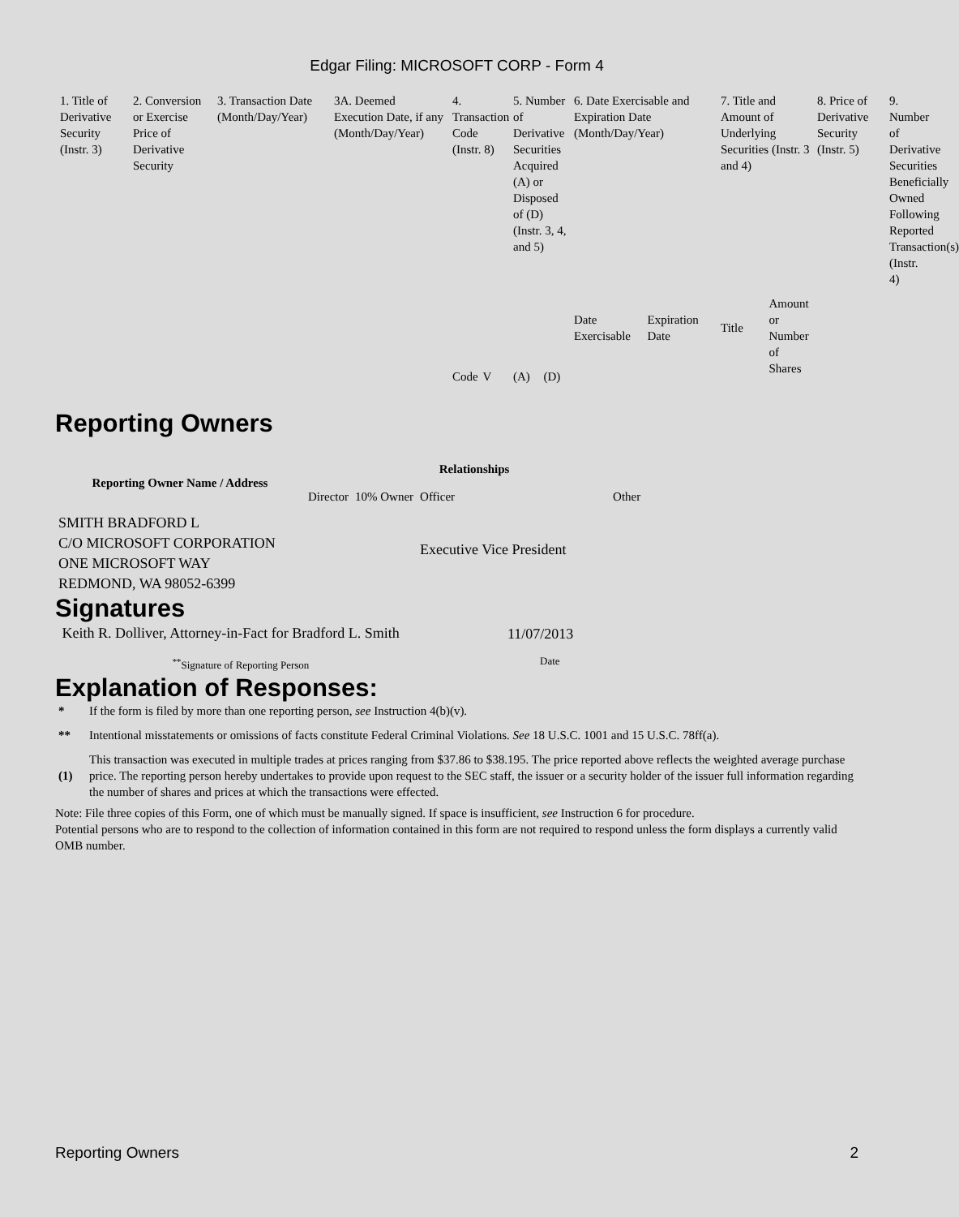Edgar Filing: MICROSOFT CORP - Form 4
| 1. Title of Derivative Security (Instr. 3) | 2. Conversion or Exercise Price of Derivative Security | 3. Transaction Date (Month/Day/Year) | 3A. Deemed Execution Date, if any (Month/Day/Year) | 4. Transaction Code (Instr. 8) | | 5. Number of Derivative Securities Acquired (A) or Disposed of (D) (Instr. 3, 4, and 5) | | 6. Date Exercisable and Expiration Date (Month/Day/Year) | | 7. Title and Amount of Underlying Securities (Instr. 3 and 4) | | 8. Price of Derivative Security (Instr. 5) | 9. Number of Derivative Securities Beneficially Owned Following Reported Transaction(s) (Instr. 4) |
| --- | --- | --- | --- | --- | --- | --- | --- | --- | --- | --- | --- | --- | --- |
| | | | | Code | V | (A) | (D) | Date Exercisable | Expiration Date | Title | Amount or Number of Shares | | |
Reporting Owners
| Reporting Owner Name / Address | Relationships | | | |
| --- | --- | --- | --- | --- |
| | Director | 10% Owner | Officer | Other |
| SMITH BRADFORD L C/O MICROSOFT CORPORATION ONE MICROSOFT WAY REDMOND, WA 98052-6399 | | | Executive Vice President | |
Signatures
| Keith R. Dolliver, Attorney-in-Fact for Bradford L. Smith | 11/07/2013 |
| <sup>**</sup> Signature of Reporting Person | Date |
Explanation of Responses:
| * | If the form is filed by more than one reporting person, see Instruction 4(b)(v). |
| ** | Intentional misstatements or omissions of facts constitute Federal Criminal Violations. See 18 U.S.C. 1001 and 15 U.S.C. 78ff(a). |
| (1) | This transaction was executed in multiple trades at prices ranging from $37.86 to $38.195. The price reported above reflects the weighted average purchase price. The reporting person hereby undertakes to provide upon request to the SEC staff, the issuer or a security holder of the issuer full information regarding the number of shares and prices at which the transactions were effected. |
Note: File three copies of this Form, one of which must be manually signed. If space is insufficient, see Instruction 6 for procedure.
Potential persons who are to respond to the collection of information contained in this form are not required to respond unless the form displays a currently valid OMB number.
Reporting Owners 2